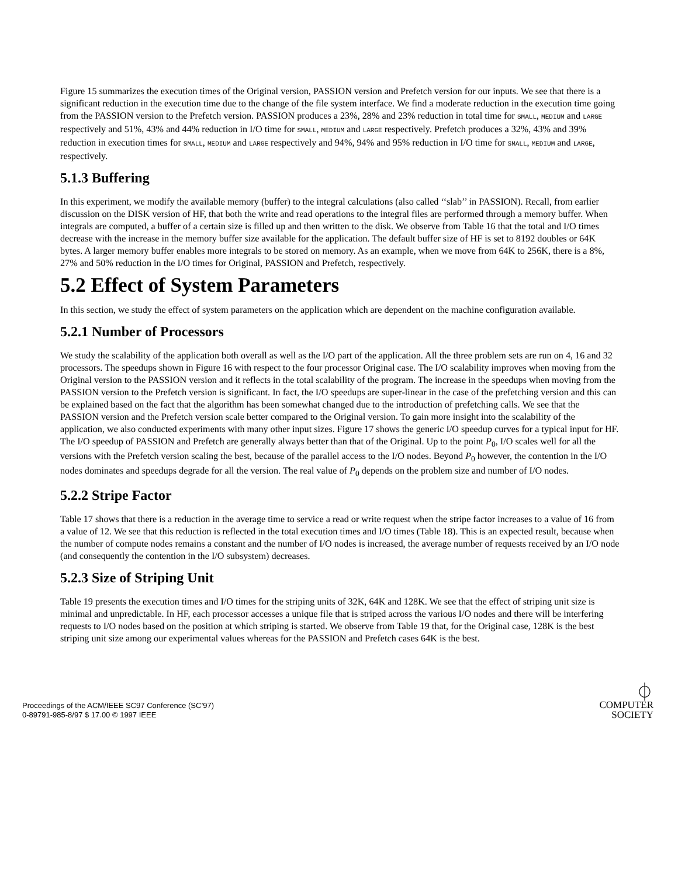Figure 15 summarizes the execution times of the Original version, PASSION version and Prefetch version for our inputs. We see that there is a significant reduction in the execution time due to the change of the file system interface. We find a moderate reduction in the execution time going from the PASSION version to the Prefetch version. PASSION produces a 23%, 28% and 23% reduction in total time for SMALL, MEDIUM and LARGE respectively and 51%, 43% and 44% reduction in I/O time for SMALL, MEDIUM and LARGE respectively. Prefetch produces a 32%, 43% and 39% reduction in execution times for SMALL, MEDIUM and LARGE respectively and 94%, 94% and 95% reduction in I/O time for SMALL, MEDIUM and LARGE, respectively.
5.1.3 Buffering
In this experiment, we modify the available memory (buffer) to the integral calculations (also called ‘‘slab’’ in PASSION). Recall, from earlier discussion on the DISK version of HF, that both the write and read operations to the integral files are performed through a memory buffer. When integrals are computed, a buffer of a certain size is filled up and then written to the disk. We observe from Table 16 that the total and I/O times decrease with the increase in the memory buffer size available for the application. The default buffer size of HF is set to 8192 doubles or 64K bytes. A larger memory buffer enables more integrals to be stored on memory. As an example, when we move from 64K to 256K, there is a 8%, 27% and 50% reduction in the I/O times for Original, PASSION and Prefetch, respectively.
5.2 Effect of System Parameters
In this section, we study the effect of system parameters on the application which are dependent on the machine configuration available.
5.2.1 Number of Processors
We study the scalability of the application both overall as well as the I/O part of the application. All the three problem sets are run on 4, 16 and 32 processors. The speedups shown in Figure 16 with respect to the four processor Original case. The I/O scalability improves when moving from the Original version to the PASSION version and it reflects in the total scalability of the program. The increase in the speedups when moving from the PASSION version to the Prefetch version is significant. In fact, the I/O speedups are super-linear in the case of the prefetching version and this can be explained based on the fact that the algorithm has been somewhat changed due to the introduction of prefetching calls. We see that the PASSION version and the Prefetch version scale better compared to the Original version. To gain more insight into the scalability of the application, we also conducted experiments with many other input sizes. Figure 17 shows the generic I/O speedup curves for a typical input for HF. The I/O speedup of PASSION and Prefetch are generally always better than that of the Original. Up to the point P<sub>0</sub>, I/O scales well for all the versions with the Prefetch version scaling the best, because of the parallel access to the I/O nodes. Beyond P<sub>0</sub> however, the contention in the I/O nodes dominates and speedups degrade for all the version. The real value of P<sub>0</sub> depends on the problem size and number of I/O nodes.
5.2.2 Stripe Factor
Table 17 shows that there is a reduction in the average time to service a read or write request when the stripe factor increases to a value of 16 from a value of 12. We see that this reduction is reflected in the total execution times and I/O times (Table 18). This is an expected result, because when the number of compute nodes remains a constant and the number of I/O nodes is increased, the average number of requests received by an I/O node (and consequently the contention in the I/O subsystem) decreases.
5.2.3 Size of Striping Unit
Table 19 presents the execution times and I/O times for the striping units of 32K, 64K and 128K. We see that the effect of striping unit size is minimal and unpredictable. In HF, each processor accesses a unique file that is striped across the various I/O nodes and there will be interfering requests to I/O nodes based on the position at which striping is started. We observe from Table 19 that, for the Original case, 128K is the best striping unit size among our experimental values whereas for the PASSION and Prefetch cases 64K is the best.
Proceedings of the ACM/IEEE SC97 Conference (SC’97)
0-89791-985-8/97 $ 17.00 © 1997 IEEE
⏀
COMPUTER
SOCIETY